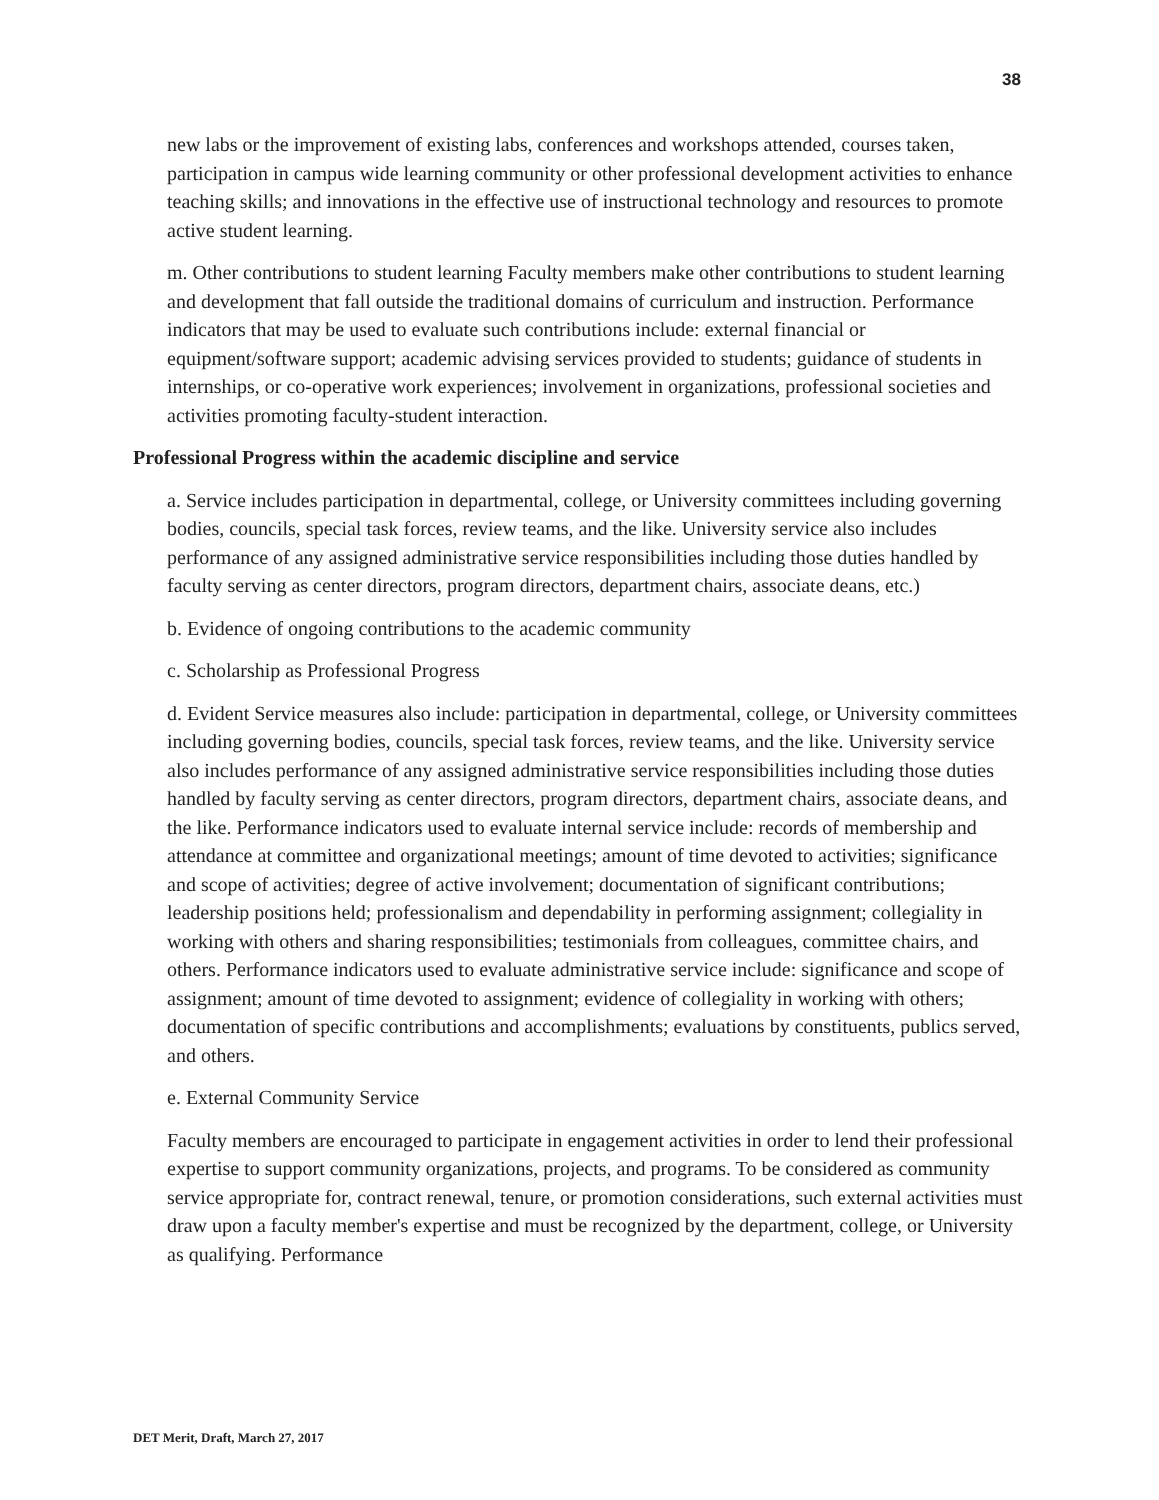38
new labs or the improvement of existing labs, conferences and workshops attended, courses taken, participation in campus wide learning community or other professional development activities to enhance teaching skills; and innovations in the effective use of instructional technology and resources to promote active student learning.
m. Other contributions to student learning Faculty members make other contributions to student learning and development that fall outside the traditional domains of curriculum and instruction. Performance indicators that may be used to evaluate such contributions include: external financial or equipment/software support; academic advising services provided to students; guidance of students in internships, or co-operative work experiences; involvement in organizations, professional societies and activities promoting faculty-student interaction.
Professional Progress within the academic discipline and service
a. Service includes participation in departmental, college, or University committees including governing bodies, councils, special task forces, review teams, and the like. University service also includes performance of any assigned administrative service responsibilities including those duties handled by faculty serving as center directors, program directors, department chairs, associate deans, etc.)
b. Evidence of ongoing contributions to the academic community
c. Scholarship as Professional Progress
d. Evident Service measures also include: participation in departmental, college, or University committees including governing bodies, councils, special task forces, review teams, and the like. University service also includes performance of any assigned administrative service responsibilities including those duties handled by faculty serving as center directors, program directors, department chairs, associate deans, and the like. Performance indicators used to evaluate internal service include: records of membership and attendance at committee and organizational meetings; amount of time devoted to activities; significance and scope of activities; degree of active involvement; documentation of significant contributions; leadership positions held; professionalism and dependability in performing assignment; collegiality in working with others and sharing responsibilities; testimonials from colleagues, committee chairs, and others. Performance indicators used to evaluate administrative service include: significance and scope of assignment; amount of time devoted to assignment; evidence of collegiality in working with others; documentation of specific contributions and accomplishments; evaluations by constituents, publics served, and others.
e. External Community Service
Faculty members are encouraged to participate in engagement activities in order to lend their professional expertise to support community organizations, projects, and programs. To be considered as community service appropriate for, contract renewal, tenure, or promotion considerations, such external activities must draw upon a faculty member's expertise and must be recognized by the department, college, or University as qualifying. Performance
DET Merit, Draft, March 27, 2017